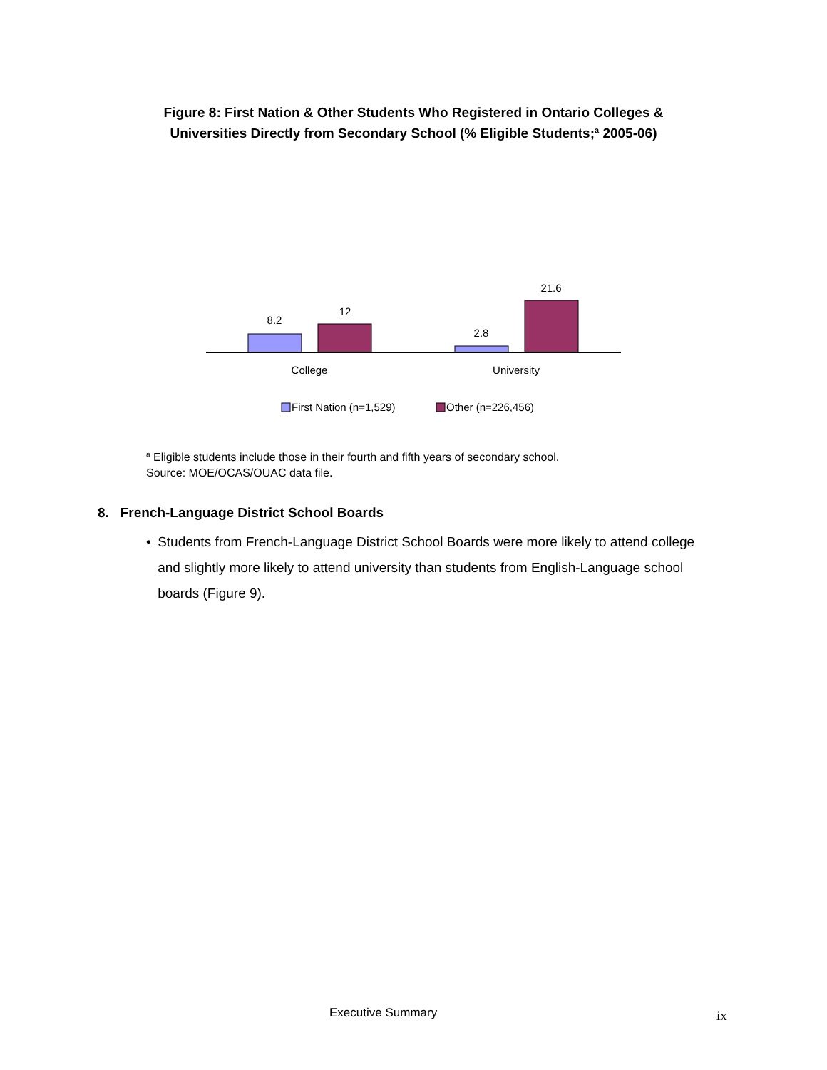Figure 8: First Nation & Other Students Who Registered in Ontario Colleges &
Universities Directly from Secondary School (% Eligible Students;<sup>a</sup> 2005-06)
8.2
12
2.8
21.6
College
University
First Nation (n=1,529)
Other (n=226,456)
<sup>a</sup> Eligible students include those in their fourth and fifth years of secondary school.
Source: MOE/OCAS/OUAC data file.
8. French-Language District School Boards
• Students from French-Language District School Boards were more likely to attend college and slightly more likely to attend university than students from English-Language school boards (Figure 9).
Executive Summary ix